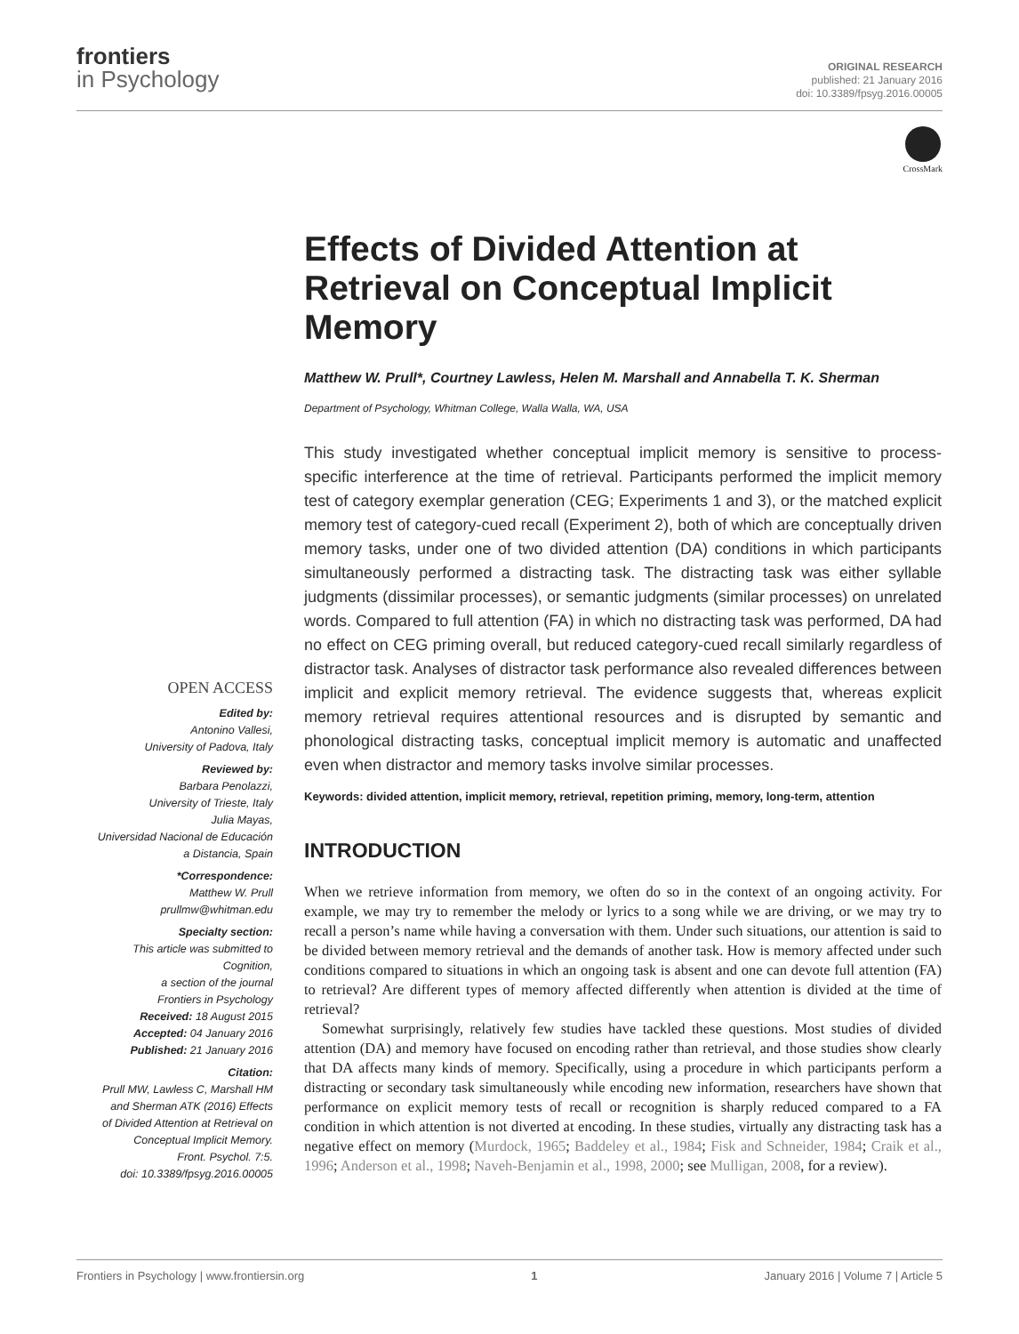frontiers
in Psychology
ORIGINAL RESEARCH
published: 21 January 2016
doi: 10.3389/fpsyg.2016.00005
CrossMark
Effects of Divided Attention at Retrieval on Conceptual Implicit Memory
Matthew W. Prull*, Courtney Lawless, Helen M. Marshall and Annabella T. K. Sherman
Department of Psychology, Whitman College, Walla Walla, WA, USA
This study investigated whether conceptual implicit memory is sensitive to process-specific interference at the time of retrieval. Participants performed the implicit memory test of category exemplar generation (CEG; Experiments 1 and 3), or the matched explicit memory test of category-cued recall (Experiment 2), both of which are conceptually driven memory tasks, under one of two divided attention (DA) conditions in which participants simultaneously performed a distracting task. The distracting task was either syllable judgments (dissimilar processes), or semantic judgments (similar processes) on unrelated words. Compared to full attention (FA) in which no distracting task was performed, DA had no effect on CEG priming overall, but reduced category-cued recall similarly regardless of distractor task. Analyses of distractor task performance also revealed differences between implicit and explicit memory retrieval. The evidence suggests that, whereas explicit memory retrieval requires attentional resources and is disrupted by semantic and phonological distracting tasks, conceptual implicit memory is automatic and unaffected even when distractor and memory tasks involve similar processes.
Keywords: divided attention, implicit memory, retrieval, repetition priming, memory, long-term, attention
INTRODUCTION
When we retrieve information from memory, we often do so in the context of an ongoing activity. For example, we may try to remember the melody or lyrics to a song while we are driving, or we may try to recall a person’s name while having a conversation with them. Under such situations, our attention is said to be divided between memory retrieval and the demands of another task. How is memory affected under such conditions compared to situations in which an ongoing task is absent and one can devote full attention (FA) to retrieval? Are different types of memory affected differently when attention is divided at the time of retrieval?
Somewhat surprisingly, relatively few studies have tackled these questions. Most studies of divided attention (DA) and memory have focused on encoding rather than retrieval, and those studies show clearly that DA affects many kinds of memory. Specifically, using a procedure in which participants perform a distracting or secondary task simultaneously while encoding new information, researchers have shown that performance on explicit memory tests of recall or recognition is sharply reduced compared to a FA condition in which attention is not diverted at encoding. In these studies, virtually any distracting task has a negative effect on memory (Murdock, 1965; Baddeley et al., 1984; Fisk and Schneider, 1984; Craik et al., 1996; Anderson et al., 1998; Naveh-Benjamin et al., 1998, 2000; see Mulligan, 2008, for a review).
OPEN ACCESS
Edited by:
Antonino Vallesi,
University of Padova, Italy
Reviewed by:
Barbara Penolazzi,
University of Trieste, Italy
Julia Mayas,
Universidad Nacional de Educación
a Distancia, Spain
*Correspondence:
Matthew W. Prull
prullmw@whitman.edu
Specialty section:
This article was submitted to
Cognition,
a section of the journal
Frontiers in Psychology
Received: 18 August 2015
Accepted: 04 January 2016
Published: 21 January 2016
Citation:
Prull MW, Lawless C, Marshall HM
and Sherman ATK (2016) Effects
of Divided Attention at Retrieval on
Conceptual Implicit Memory.
Front. Psychol. 7:5.
doi: 10.3389/fpsyg.2016.00005
Frontiers in Psychology | www.frontiersin.org 1 January 2016 | Volume 7 | Article 5